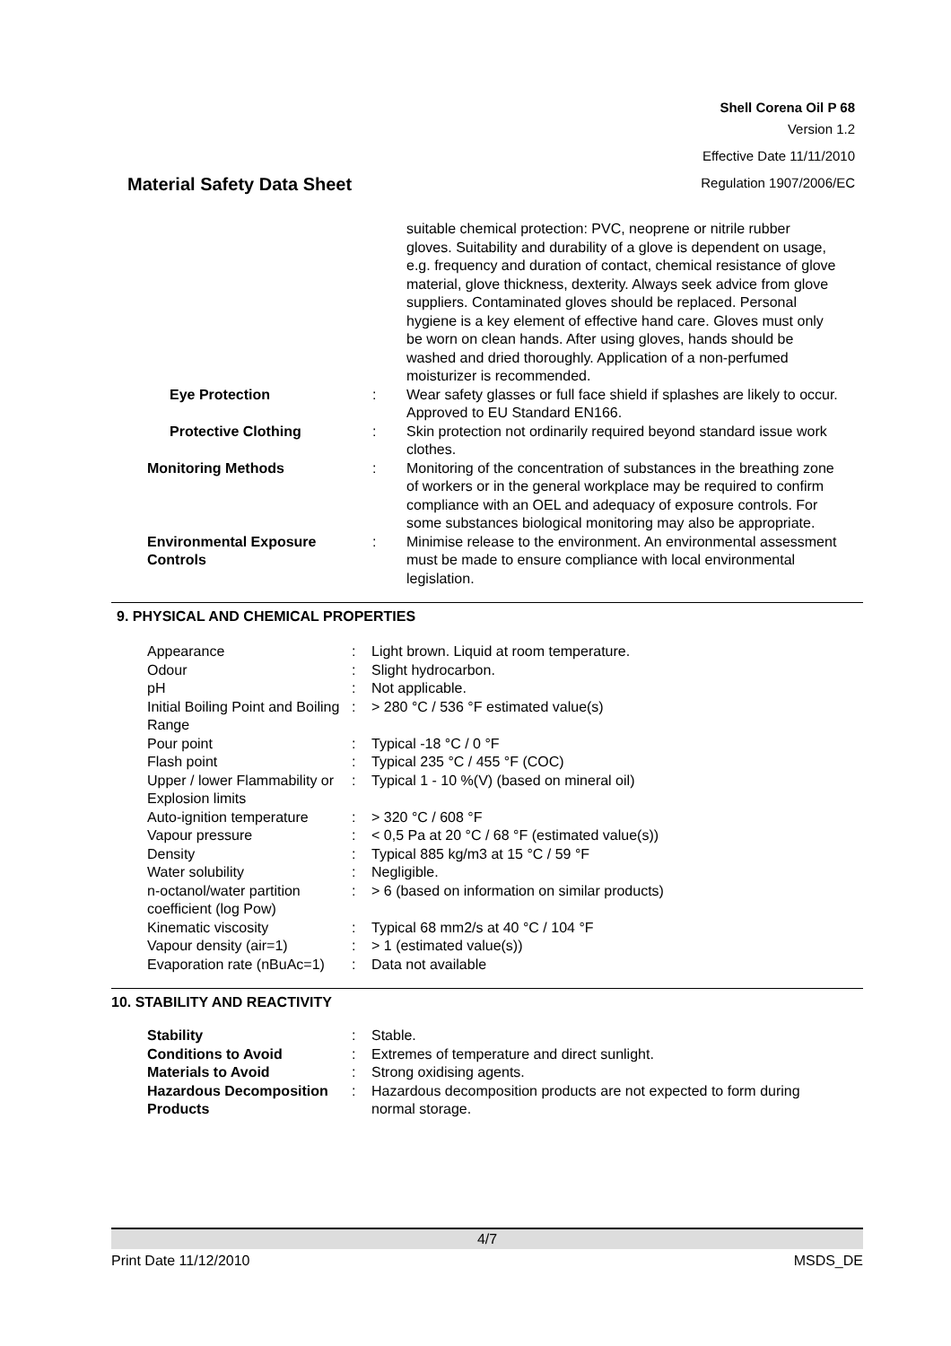Shell Corena Oil P 68
Version 1.2
Effective Date 11/11/2010
Regulation 1907/2006/EC
Material Safety Data Sheet
| | | suitable chemical protection: PVC, neoprene or nitrile rubber gloves. Suitability and durability of a glove is dependent on usage, e.g. frequency and duration of contact, chemical resistance of glove material, glove thickness, dexterity. Always seek advice from glove suppliers. Contaminated gloves should be replaced. Personal hygiene is a key element of effective hand care. Gloves must only be worn on clean hands. After using gloves, hands should be washed and dried thoroughly. Application of a non-perfumed moisturizer is recommended. |
| Eye Protection | : | Wear safety glasses or full face shield if splashes are likely to occur. Approved to EU Standard EN166. |
| Protective Clothing | : | Skin protection not ordinarily required beyond standard issue work clothes. |
| Monitoring Methods | : | Monitoring of the concentration of substances in the breathing zone of workers or in the general workplace may be required to confirm compliance with an OEL and adequacy of exposure controls. For some substances biological monitoring may also be appropriate. |
| Environmental Exposure Controls | : | Minimise release to the environment. An environmental assessment must be made to ensure compliance with local environmental legislation. |
9. PHYSICAL AND CHEMICAL PROPERTIES
| Appearance | : | Light brown. Liquid at room temperature. |
| Odour | : | Slight hydrocarbon. |
| pH | : | Not applicable. |
| Initial Boiling Point and Boiling Range | : | > 280 °C / 536 °F estimated value(s) |
| Pour point | : | Typical -18 °C / 0 °F |
| Flash point | : | Typical 235 °C / 455 °F (COC) |
| Upper / lower Flammability or Explosion limits | : | Typical 1 - 10 %(V) (based on mineral oil) |
| Auto-ignition temperature | : | > 320 °C / 608 °F |
| Vapour pressure | : | < 0,5 Pa at 20 °C / 68 °F (estimated value(s)) |
| Density | : | Typical 885 kg/m3 at 15 °C / 59 °F |
| Water solubility | : | Negligible. |
| n-octanol/water partition coefficient (log Pow) | : | > 6 (based on information on similar products) |
| Kinematic viscosity | : | Typical 68 mm2/s at 40 °C / 104 °F |
| Vapour density (air=1) | : | > 1 (estimated value(s)) |
| Evaporation rate (nBuAc=1) | : | Data not available |
10. STABILITY AND REACTIVITY
| Stability | : | Stable. |
| Conditions to Avoid | : | Extremes of temperature and direct sunlight. |
| Materials to Avoid | : | Strong oxidising agents. |
| Hazardous Decomposition Products | : | Hazardous decomposition products are not expected to form during normal storage. |
4/7
Print Date 11/12/2010 MSDS_DE